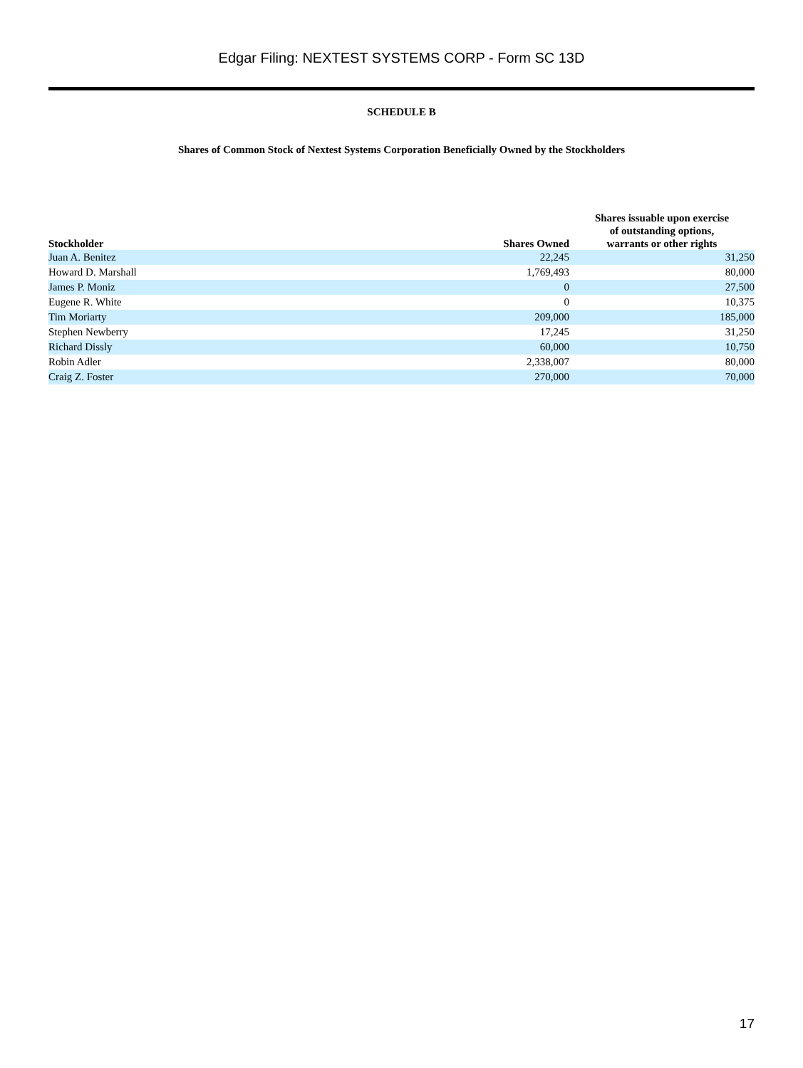Edgar Filing: NEXTEST SYSTEMS CORP - Form SC 13D
SCHEDULE B
Shares of Common Stock of Nextest Systems Corporation Beneficially Owned by the Stockholders
| Stockholder | Shares Owned | Shares issuable upon exercise of outstanding options, warrants or other rights |
| --- | --- | --- |
| Juan A. Benitez | 22,245 | 31,250 |
| Howard D. Marshall | 1,769,493 | 80,000 |
| James P. Moniz | 0 | 27,500 |
| Eugene R. White | 0 | 10,375 |
| Tim Moriarty | 209,000 | 185,000 |
| Stephen Newberry | 17,245 | 31,250 |
| Richard Dissly | 60,000 | 10,750 |
| Robin Adler | 2,338,007 | 80,000 |
| Craig Z. Foster | 270,000 | 70,000 |
17